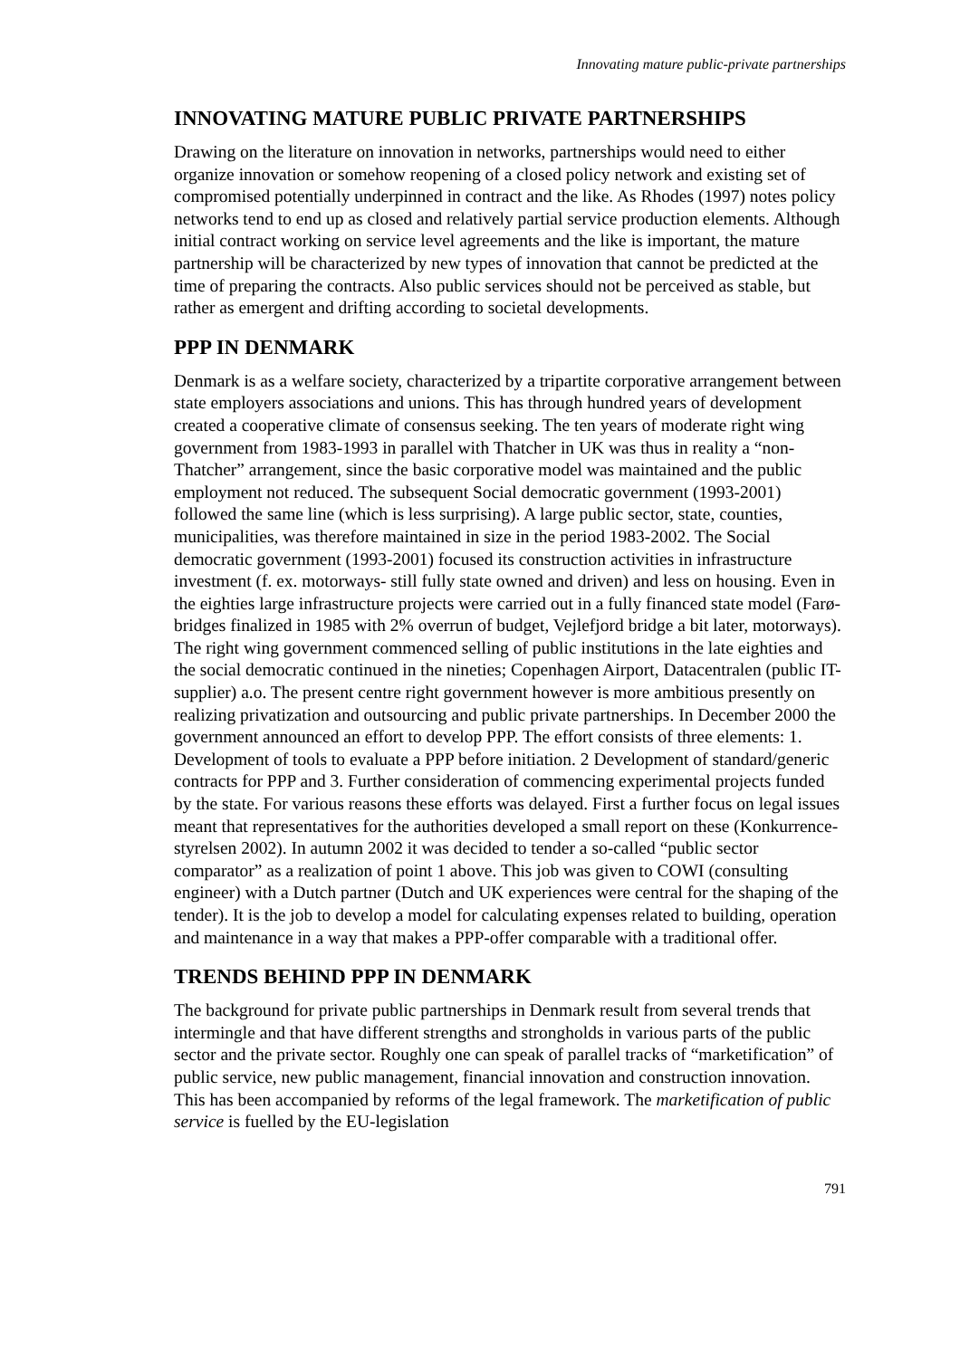Innovating mature public-private partnerships
INNOVATING MATURE PUBLIC PRIVATE PARTNERSHIPS
Drawing on the literature on innovation in networks, partnerships would need to either organize innovation or somehow reopening of a closed policy network and existing set of compromised potentially underpinned in contract and the like. As Rhodes (1997) notes policy networks tend to end up as closed and relatively partial service production elements. Although initial contract working on service level agreements and the like is important, the mature partnership will be characterized by new types of innovation that cannot be predicted at the time of preparing the contracts. Also public services should not be perceived as stable, but rather as emergent and drifting according to societal developments.
PPP IN DENMARK
Denmark is as a welfare society, characterized by a tripartite corporative arrangement between state employers associations and unions. This has through hundred years of development created a cooperative climate of consensus seeking. The ten years of moderate right wing government from 1983-1993 in parallel with Thatcher in UK was thus in reality a “non-Thatcher” arrangement, since the basic corporative model was maintained and the public employment not reduced. The subsequent Social democratic government (1993-2001) followed the same line (which is less surprising). A large public sector, state, counties, municipalities, was therefore maintained in size in the period 1983-2002. The Social democratic government (1993-2001) focused its construction activities in infrastructure investment (f. ex. motorways- still fully state owned and driven) and less on housing. Even in the eighties large infrastructure projects were carried out in a fully financed state model (Farø-bridges finalized in 1985 with 2% overrun of budget, Vejlefjord bridge a bit later, motorways). The right wing government commenced selling of public institutions in the late eighties and the social democratic continued in the nineties; Copenhagen Airport, Datacentralen (public IT-supplier) a.o. The present centre right government however is more ambitious presently on realizing privatization and outsourcing and public private partnerships. In December 2000 the government announced an effort to develop PPP. The effort consists of three elements: 1. Development of tools to evaluate a PPP before initiation. 2 Development of standard/generic contracts for PPP and 3. Further consideration of commencing experimental projects funded by the state. For various reasons these efforts was delayed. First a further focus on legal issues meant that representatives for the authorities developed a small report on these (Konkurrence-styrelsen 2002). In autumn 2002 it was decided to tender a so-called “public sector comparator” as a realization of point 1 above. This job was given to COWI (consulting engineer) with a Dutch partner (Dutch and UK experiences were central for the shaping of the tender). It is the job to develop a model for calculating expenses related to building, operation and maintenance in a way that makes a PPP-offer comparable with a traditional offer.
TRENDS BEHIND PPP IN DENMARK
The background for private public partnerships in Denmark result from several trends that intermingle and that have different strengths and strongholds in various parts of the public sector and the private sector. Roughly one can speak of parallel tracks of “marketification” of public service, new public management, financial innovation and construction innovation. This has been accompanied by reforms of the legal framework. The marketification of public service is fuelled by the EU-legislation
791